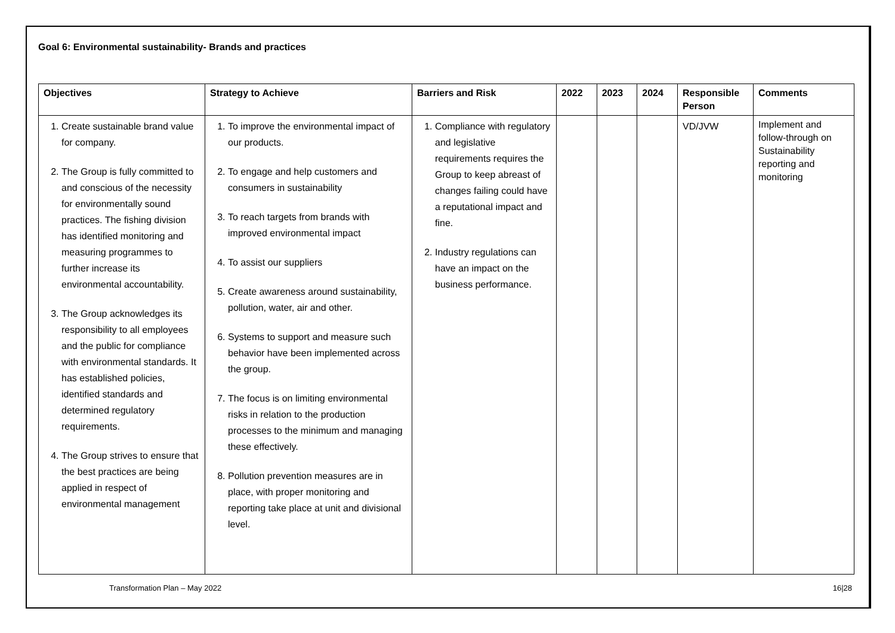Goal 6: Environmental sustainability- Brands and practices
| Objectives | Strategy to Achieve | Barriers and Risk | 2022 | 2023 | 2024 | Responsible Person | Comments |
| --- | --- | --- | --- | --- | --- | --- | --- |
| 1. Create sustainable brand value for company. 2. The Group is fully committed to and conscious of the necessity for environmentally sound practices. The fishing division has identified monitoring and measuring programmes to further increase its environmental accountability. 3. The Group acknowledges its responsibility to all employees and the public for compliance with environmental standards. It has established policies, identified standards and determined regulatory requirements. 4. The Group strives to ensure that the best practices are being applied in respect of environmental management | 1. To improve the environmental impact of our products. 2. To engage and help customers and consumers in sustainability 3. To reach targets from brands with improved environmental impact 4. To assist our suppliers 5. Create awareness around sustainability, pollution, water, air and other. 6. Systems to support and measure such behavior have been implemented across the group. 7. The focus is on limiting environmental risks in relation to the production processes to the minimum and managing these effectively. 8. Pollution prevention measures are in place, with proper monitoring and reporting take place at unit and divisional level. | 1. Compliance with regulatory and legislative requirements requires the Group to keep abreast of changes failing could have a reputational impact and fine. 2. Industry regulations can have an impact on the business performance. | | | | VD/JVW | Implement and follow-through on Sustainability reporting and monitoring |
Transformation Plan – May 2022 16|28